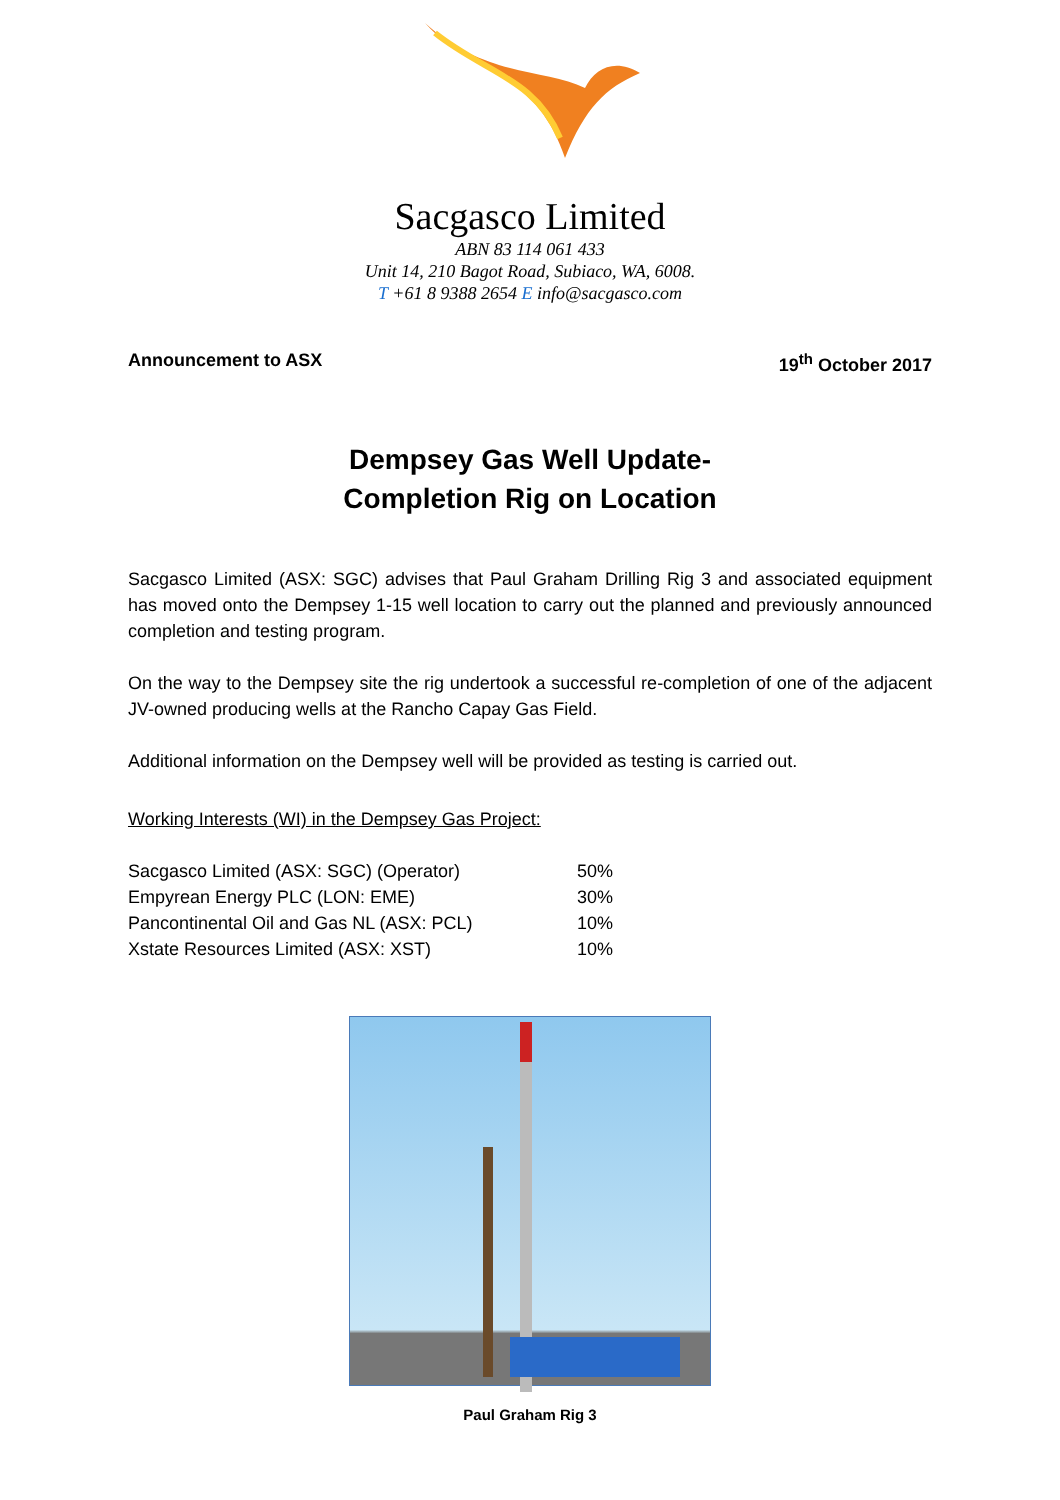Sacgasco Limited
ABN 83 114 061 433
Unit 14, 210 Bagot Road, Subiaco, WA, 6008.
T +61 8 9388 2654 E info@sacgasco.com
Announcement to ASX 19<sup>th</sup> October 2017
Dempsey Gas Well Update-
Completion Rig on Location
Sacgasco Limited (ASX: SGC) advises that Paul Graham Drilling Rig 3 and associated equipment has moved onto the Dempsey 1-15 well location to carry out the planned and previously announced completion and testing program.
On the way to the Dempsey site the rig undertook a successful re-completion of one of the adjacent JV-owned producing wells at the Rancho Capay Gas Field.
Additional information on the Dempsey well will be provided as testing is carried out.
Working Interests (WI) in the Dempsey Gas Project:
| Sacgasco Limited (ASX: SGC) (Operator) | 50% |
| Empyrean Energy PLC (LON: EME) | 30% |
| Pancontinental Oil and Gas NL (ASX: PCL) | 10% |
| Xstate Resources Limited (ASX: XST) | 10% |
Paul Graham Rig 3